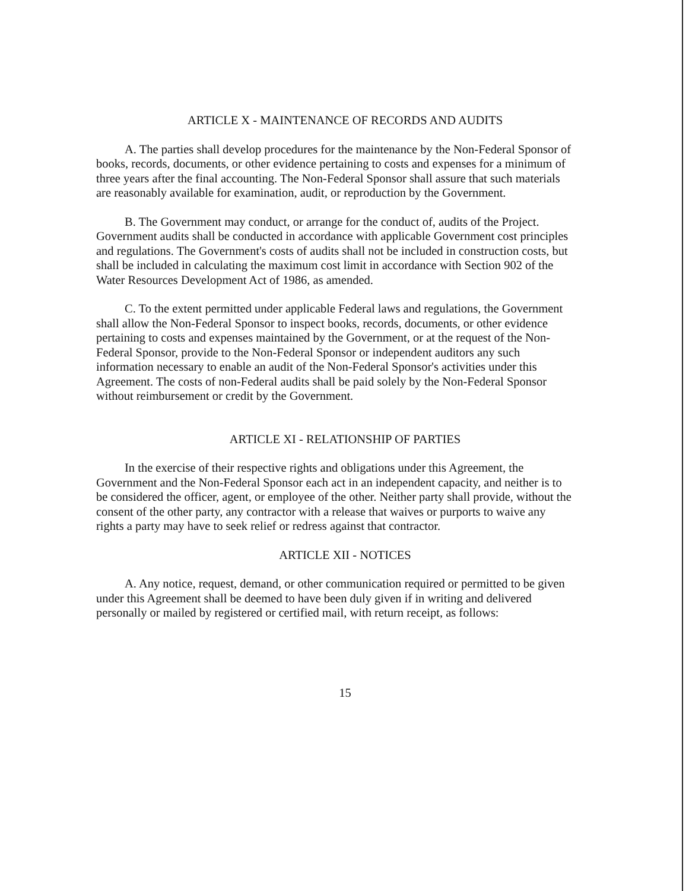ARTICLE X - MAINTENANCE OF RECORDS AND AUDITS
A. The parties shall develop procedures for the maintenance by the Non-Federal Sponsor of books, records, documents, or other evidence pertaining to costs and expenses for a minimum of three years after the final accounting. The Non-Federal Sponsor shall assure that such materials are reasonably available for examination, audit, or reproduction by the Government.
B. The Government may conduct, or arrange for the conduct of, audits of the Project. Government audits shall be conducted in accordance with applicable Government cost principles and regulations. The Government's costs of audits shall not be included in construction costs, but shall be included in calculating the maximum cost limit in accordance with Section 902 of the Water Resources Development Act of 1986, as amended.
C. To the extent permitted under applicable Federal laws and regulations, the Government shall allow the Non-Federal Sponsor to inspect books, records, documents, or other evidence pertaining to costs and expenses maintained by the Government, or at the request of the Non-Federal Sponsor, provide to the Non-Federal Sponsor or independent auditors any such information necessary to enable an audit of the Non-Federal Sponsor's activities under this Agreement. The costs of non-Federal audits shall be paid solely by the Non-Federal Sponsor without reimbursement or credit by the Government.
ARTICLE XI - RELATIONSHIP OF PARTIES
In the exercise of their respective rights and obligations under this Agreement, the Government and the Non-Federal Sponsor each act in an independent capacity, and neither is to be considered the officer, agent, or employee of the other. Neither party shall provide, without the consent of the other party, any contractor with a release that waives or purports to waive any rights a party may have to seek relief or redress against that contractor.
ARTICLE XII - NOTICES
A. Any notice, request, demand, or other communication required or permitted to be given under this Agreement shall be deemed to have been duly given if in writing and delivered personally or mailed by registered or certified mail, with return receipt, as follows:
15